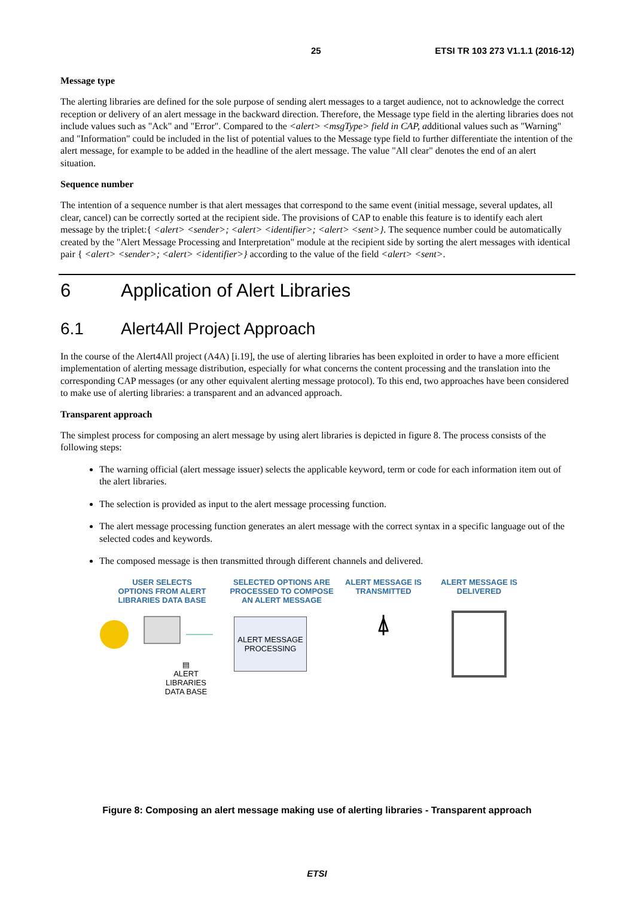25 ETSI TR 103 273 V1.1.1 (2016-12)
Message type
The alerting libraries are defined for the sole purpose of sending alert messages to a target audience, not to acknowledge the correct reception or delivery of an alert message in the backward direction. Therefore, the Message type field in the alerting libraries does not include values such as "Ack" and "Error". Compared to the <alert> <msgType> field in CAP, additional values such as "Warning" and "Information" could be included in the list of potential values to the Message type field to further differentiate the intention of the alert message, for example to be added in the headline of the alert message. The value "All clear" denotes the end of an alert situation.
Sequence number
The intention of a sequence number is that alert messages that correspond to the same event (initial message, several updates, all clear, cancel) can be correctly sorted at the recipient side. The provisions of CAP to enable this feature is to identify each alert message by the triplet:{ <alert> <sender>; <alert> <identifier>; <alert> <sent>}. The sequence number could be automatically created by the "Alert Message Processing and Interpretation" module at the recipient side by sorting the alert messages with identical pair { <alert> <sender>; <alert> <identifier>} according to the value of the field <alert> <sent>.
6 Application of Alert Libraries
6.1 Alert4All Project Approach
In the course of the Alert4All project (A4A) [i.19], the use of alerting libraries has been exploited in order to have a more efficient implementation of alerting message distribution, especially for what concerns the content processing and the translation into the corresponding CAP messages (or any other equivalent alerting message protocol). To this end, two approaches have been considered to make use of alerting libraries: a transparent and an advanced approach.
Transparent approach
The simplest process for composing an alert message by using alert libraries is depicted in figure 8. The process consists of the following steps:
The warning official (alert message issuer) selects the applicable keyword, term or code for each information item out of the alert libraries.
The selection is provided as input to the alert message processing function.
The alert message processing function generates an alert message with the correct syntax in a specific language out of the selected codes and keywords.
The composed message is then transmitted through different channels and delivered.
USER SELECTS
OPTIONS FROM ALERT
LIBRARIES DATA BASE
▤
ALERT
LIBRARIES
DATA BASE
SELECTED OPTIONS ARE
PROCESSED TO COMPOSE
AN ALERT MESSAGE
ALERT MESSAGE
PROCESSING
ALERT MESSAGE IS
TRANSMITTED
⍋
ALERT MESSAGE IS
DELIVERED
Figure 8: Composing an alert message making use of alerting libraries - Transparent approach
ETSI